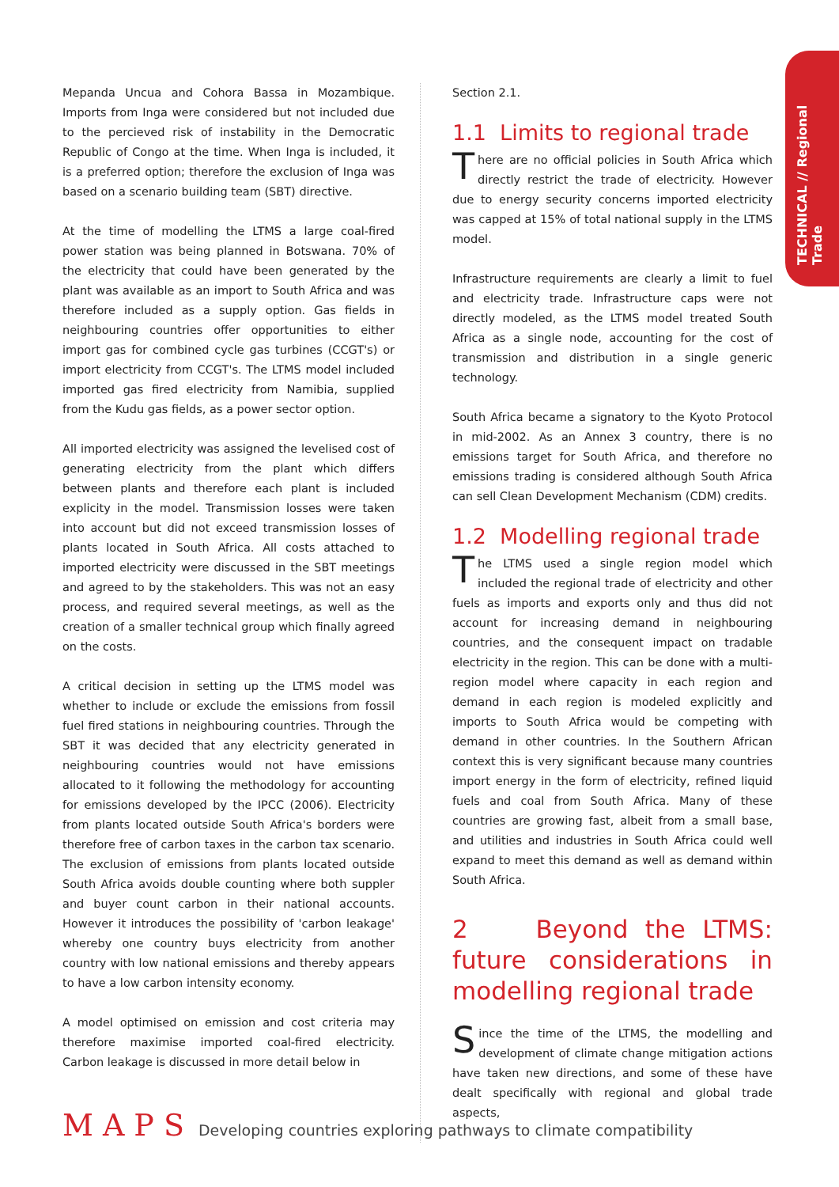TECHNICAL // Regional Trade
Mepanda Uncua and Cohora Bassa in Mozambique. Imports from Inga were considered but not included due to the percieved risk of instability in the Democratic Republic of Congo at the time. When Inga is included, it is a preferred option; therefore the exclusion of Inga was based on a scenario building team (SBT) directive.
At the time of modelling the LTMS a large coal-fired power station was being planned in Botswana. 70% of the electricity that could have been generated by the plant was available as an import to South Africa and was therefore included as a supply option. Gas fields in neighbouring countries offer opportunities to either import gas for combined cycle gas turbines (CCGT's) or import electricity from CCGT's. The LTMS model included imported gas fired electricity from Namibia, supplied from the Kudu gas fields, as a power sector option.
All imported electricity was assigned the levelised cost of generating electricity from the plant which differs between plants and therefore each plant is included explicity in the model. Transmission losses were taken into account but did not exceed transmission losses of plants located in South Africa. All costs attached to imported electricity were discussed in the SBT meetings and agreed to by the stakeholders. This was not an easy process, and required several meetings, as well as the creation of a smaller technical group which finally agreed on the costs.
A critical decision in setting up the LTMS model was whether to include or exclude the emissions from fossil fuel fired stations in neighbouring countries. Through the SBT it was decided that any electricity generated in neighbouring countries would not have emissions allocated to it following the methodology for accounting for emissions developed by the IPCC (2006). Electricity from plants located outside South Africa's borders were therefore free of carbon taxes in the carbon tax scenario. The exclusion of emissions from plants located outside South Africa avoids double counting where both suppler and buyer count carbon in their national accounts. However it introduces the possibility of 'carbon leakage' whereby one country buys electricity from another country with low national emissions and thereby appears to have a low carbon intensity economy.
A model optimised on emission and cost criteria may therefore maximise imported coal-fired electricity. Carbon leakage is discussed in more detail below in
Section 2.1.
1.1 Limits to regional trade
There are no official policies in South Africa which directly restrict the trade of electricity. However due to energy security concerns imported electricity was capped at 15% of total national supply in the LTMS model.
Infrastructure requirements are clearly a limit to fuel and electricity trade. Infrastructure caps were not directly modeled, as the LTMS model treated South Africa as a single node, accounting for the cost of transmission and distribution in a single generic technology.
South Africa became a signatory to the Kyoto Protocol in mid-2002. As an Annex 3 country, there is no emissions target for South Africa, and therefore no emissions trading is considered although South Africa can sell Clean Development Mechanism (CDM) credits.
1.2 Modelling regional trade
The LTMS used a single region model which included the regional trade of electricity and other fuels as imports and exports only and thus did not account for increasing demand in neighbouring countries, and the consequent impact on tradable electricity in the region. This can be done with a multi-region model where capacity in each region and demand in each region is modeled explicitly and imports to South Africa would be competing with demand in other countries. In the Southern African context this is very significant because many countries import energy in the form of electricity, refined liquid fuels and coal from South Africa. Many of these countries are growing fast, albeit from a small base, and utilities and industries in South Africa could well expand to meet this demand as well as demand within South Africa.
2 Beyond the LTMS: future considerations in modelling regional trade
Since the time of the LTMS, the modelling and development of climate change mitigation actions have taken new directions, and some of these have dealt specifically with regional and global trade aspects,
MAPS Developing countries exploring pathways to climate compatibility